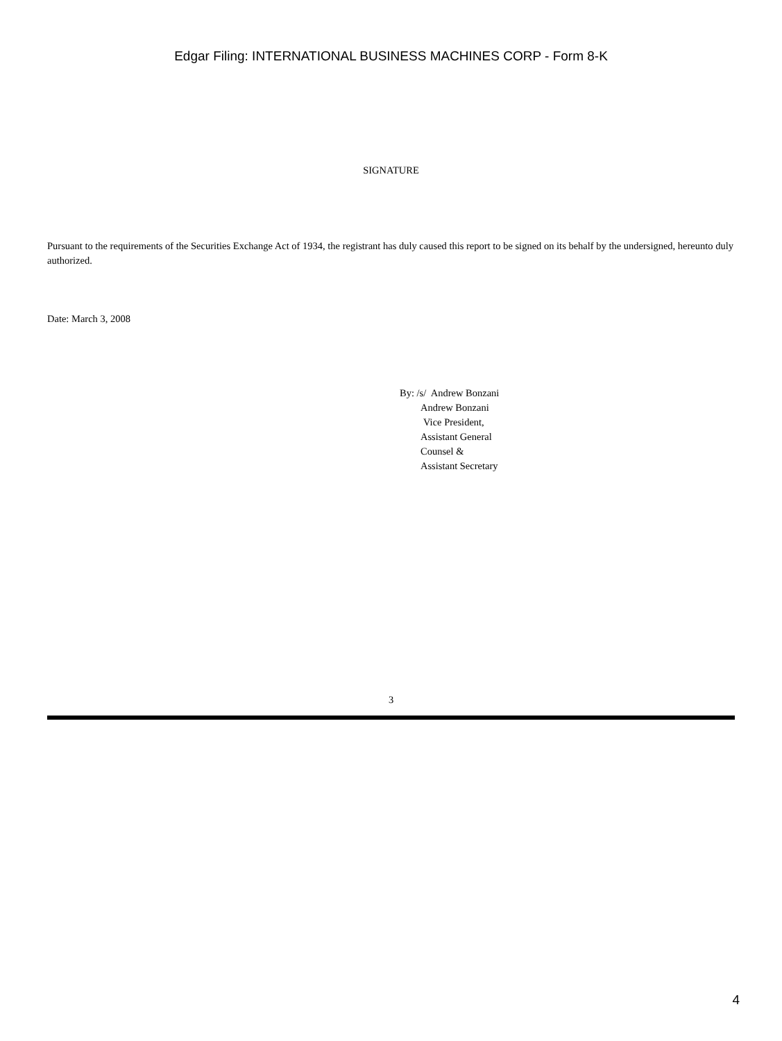Edgar Filing: INTERNATIONAL BUSINESS MACHINES CORP - Form 8-K
SIGNATURE
Pursuant to the requirements of the Securities Exchange Act of 1934, the registrant has duly caused this report to be signed on its behalf by the undersigned, hereunto duly authorized.
Date: March 3, 2008
By: /s/ Andrew Bonzani
Andrew Bonzani
Vice President,
Assistant General
Counsel &
Assistant Secretary
3
4